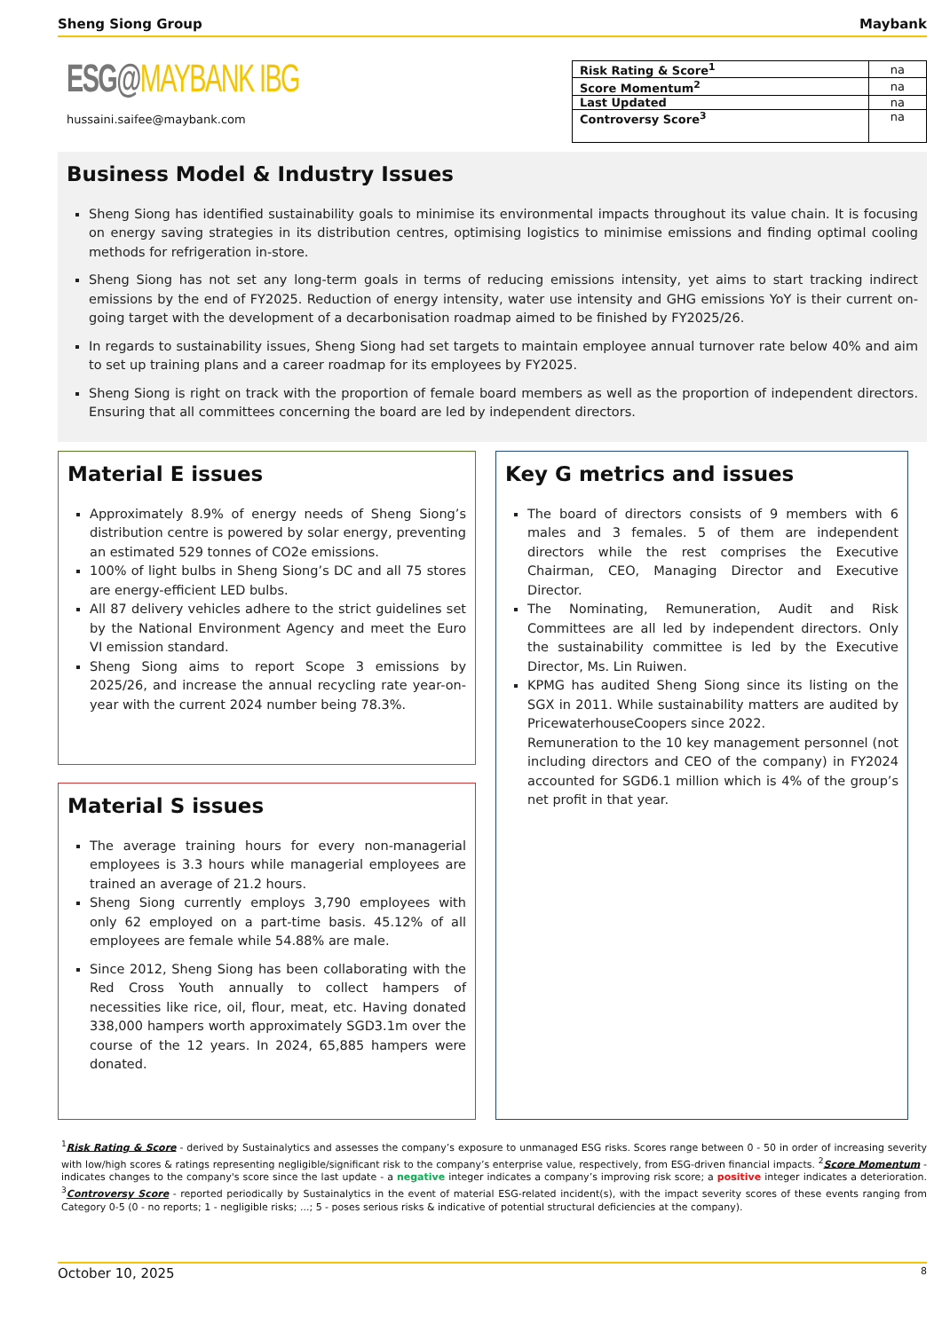Sheng Siong Group Maybank
ESG@MAYBANK IBG
hussaini.saifee@maybank.com
| Risk Rating & Score<sup>1</sup> | na |
| Score Momentum<sup>2</sup> | na |
| Last Updated | na |
| Controversy Score<sup>3</sup> | na |
Business Model & Industry Issues
Sheng Siong has identified sustainability goals to minimise its environmental impacts throughout its value chain. It is focusing on energy saving strategies in its distribution centres, optimising logistics to minimise emissions and finding optimal cooling methods for refrigeration in-store.
Sheng Siong has not set any long-term goals in terms of reducing emissions intensity, yet aims to start tracking indirect emissions by the end of FY2025. Reduction of energy intensity, water use intensity and GHG emissions YoY is their current on-going target with the development of a decarbonisation roadmap aimed to be finished by FY2025/26.
In regards to sustainability issues, Sheng Siong had set targets to maintain employee annual turnover rate below 40% and aim to set up training plans and a career roadmap for its employees by FY2025.
Sheng Siong is right on track with the proportion of female board members as well as the proportion of independent directors. Ensuring that all committees concerning the board are led by independent directors.
Material E issues
Approximately 8.9% of energy needs of Sheng Siong’s distribution centre is powered by solar energy, preventing an estimated 529 tonnes of CO2e emissions.
100% of light bulbs in Sheng Siong’s DC and all 75 stores are energy-efficient LED bulbs.
All 87 delivery vehicles adhere to the strict guidelines set by the National Environment Agency and meet the Euro VI emission standard.
Sheng Siong aims to report Scope 3 emissions by 2025/26, and increase the annual recycling rate year-on-year with the current 2024 number being 78.3%.
Material S issues
The average training hours for every non-managerial employees is 3.3 hours while managerial employees are trained an average of 21.2 hours.
Sheng Siong currently employs 3,790 employees with only 62 employed on a part-time basis. 45.12% of all employees are female while 54.88% are male.
Since 2012, Sheng Siong has been collaborating with the Red Cross Youth annually to collect hampers of necessities like rice, oil, flour, meat, etc. Having donated 338,000 hampers worth approximately SGD3.1m over the course of the 12 years. In 2024, 65,885 hampers were donated.
Key G metrics and issues
The board of directors consists of 9 members with 6 males and 3 females. 5 of them are independent directors while the rest comprises the Executive Chairman, CEO, Managing Director and Executive Director.
The Nominating, Remuneration, Audit and Risk Committees are all led by independent directors. Only the sustainability committee is led by the Executive Director, Ms. Lin Ruiwen.
KPMG has audited Sheng Siong since its listing on the SGX in 2011. While sustainability matters are audited by PricewaterhouseCoopers since 2022.
Remuneration to the 10 key management personnel (not including directors and CEO of the company) in FY2024 accounted for SGD6.1 million which is 4% of the group’s net profit in that year.
<sup>1</sup> Risk Rating & Score - derived by Sustainalytics and assesses the company’s exposure to unmanaged ESG risks. Scores range between 0 - 50 in order of increasing severity with low/high scores & ratings representing negligible/significant risk to the company’s enterprise value, respectively, from ESG-driven financial impacts. <sup>2</sup>Score Momentum - indicates changes to the company's score since the last update - a negative integer indicates a company’s improving risk score; a positive integer indicates a deterioration. <sup>3</sup>Controversy Score - reported periodically by Sustainalytics in the event of material ESG-related incident(s), with the impact severity scores of these events ranging from Category 0-5 (0 - no reports; 1 - negligible risks; ...; 5 - poses serious risks & indicative of potential structural deficiencies at the company).
October 10, 2025 8